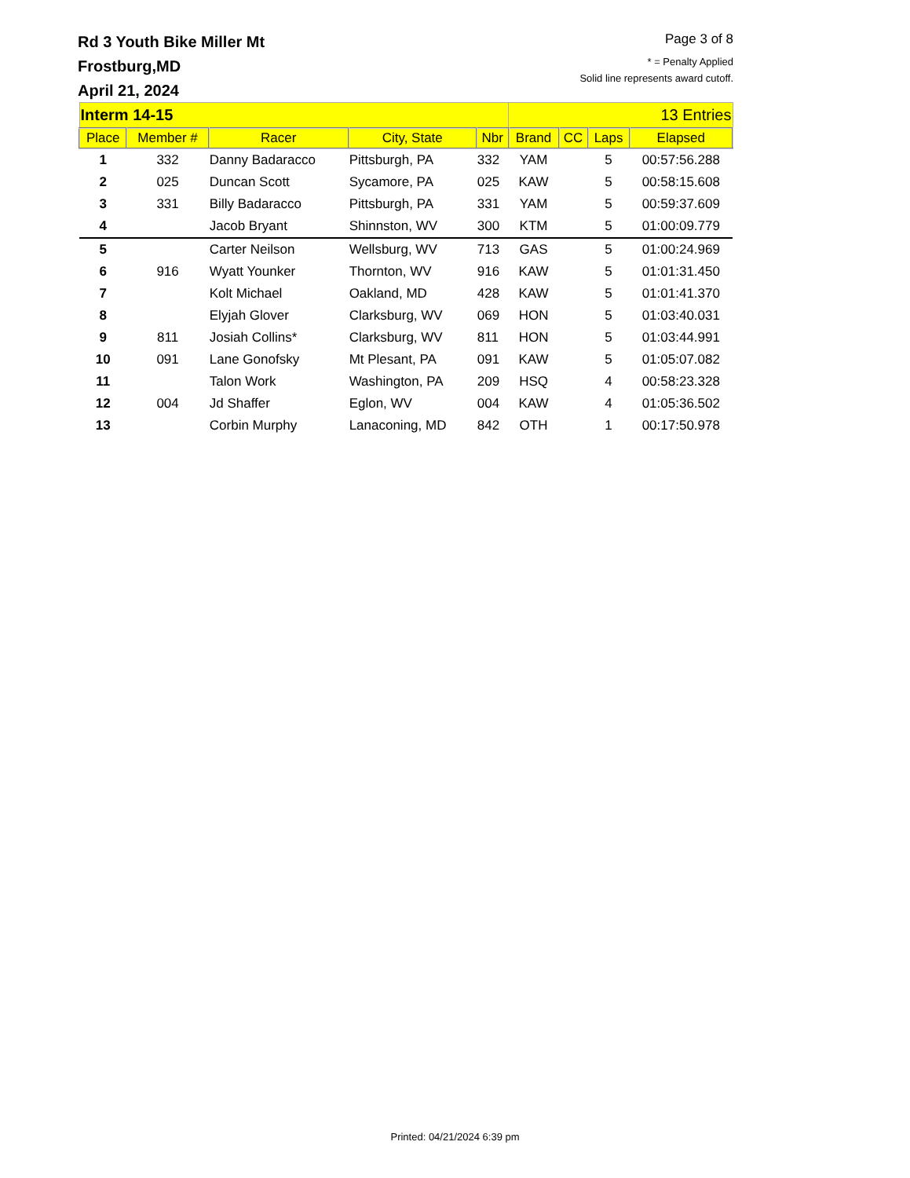Rd 3 Youth Bike Miller Mt
Frostburg,MD
April 21, 2024
Page 3 of 8
* = Penalty Applied
Solid line represents award cutoff.
| Interm 14-15 | | | | | 13 Entries | | | |
| Place | Member # | Racer | City, State | Nbr | Brand | CC | Laps | Elapsed |
| 1 | 332 | Danny Badaracco | Pittsburgh, PA | 332 | YAM | | 5 | 00:57:56.288 |
| 2 | 025 | Duncan Scott | Sycamore, PA | 025 | KAW | | 5 | 00:58:15.608 |
| 3 | 331 | Billy Badaracco | Pittsburgh, PA | 331 | YAM | | 5 | 00:59:37.609 |
| 4 | | Jacob Bryant | Shinnston, WV | 300 | KTM | | 5 | 01:00:09.779 |
| 5 | | Carter Neilson | Wellsburg, WV | 713 | GAS | | 5 | 01:00:24.969 |
| 6 | 916 | Wyatt Younker | Thornton, WV | 916 | KAW | | 5 | 01:01:31.450 |
| 7 | | Kolt Michael | Oakland, MD | 428 | KAW | | 5 | 01:01:41.370 |
| 8 | | Elyjah Glover | Clarksburg, WV | 069 | HON | | 5 | 01:03:40.031 |
| 9 | 811 | Josiah Collins* | Clarksburg, WV | 811 | HON | | 5 | 01:03:44.991 |
| 10 | 091 | Lane Gonofsky | Mt Plesant, PA | 091 | KAW | | 5 | 01:05:07.082 |
| 11 | | Talon Work | Washington, PA | 209 | HSQ | | 4 | 00:58:23.328 |
| 12 | 004 | Jd Shaffer | Eglon, WV | 004 | KAW | | 4 | 01:05:36.502 |
| 13 | | Corbin Murphy | Lanaconing, MD | 842 | OTH | | 1 | 00:17:50.978 |
Printed: 04/21/2024 6:39 pm